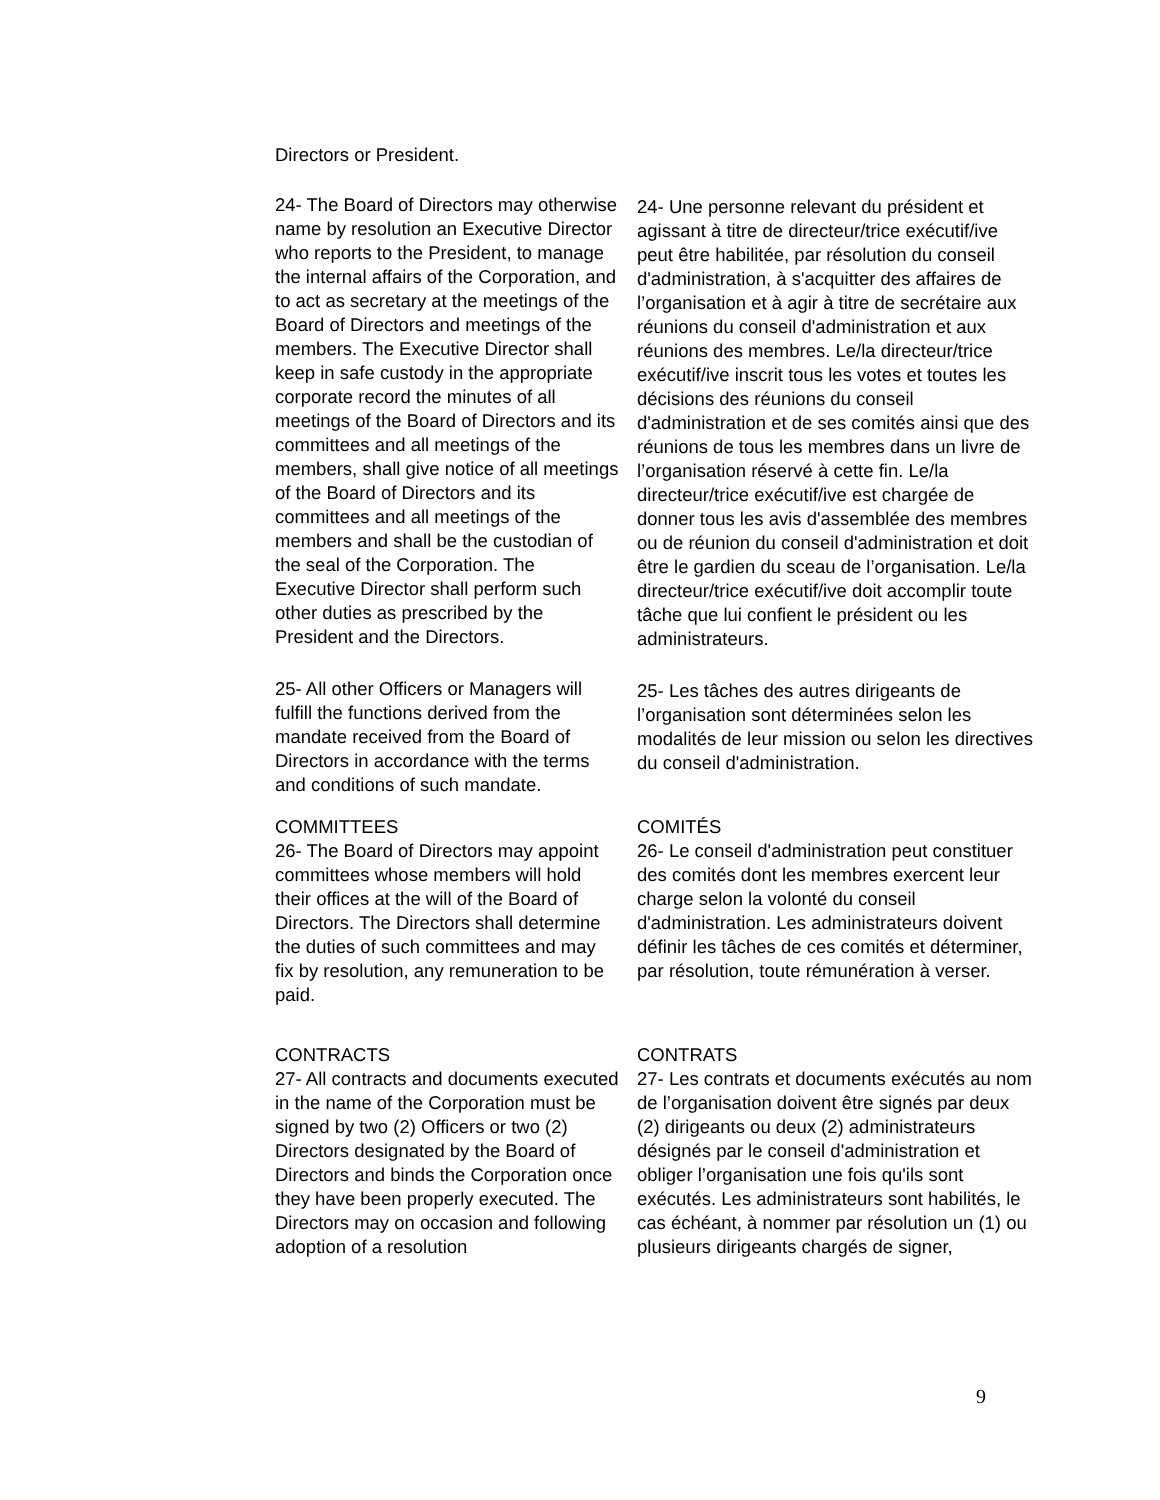Directors or President.
24- The Board of Directors may otherwise name by resolution an Executive Director who reports to the President, to manage the internal affairs of the Corporation, and to act as secretary at the meetings of the Board of Directors and meetings of the members. The Executive Director shall keep in safe custody in the appropriate corporate record the minutes of all meetings of the Board of Directors and its committees and all meetings of the members, shall give notice of all meetings of the Board of Directors and its committees and all meetings of the members and shall be the custodian of the seal of the Corporation. The Executive Director shall perform such other duties as prescribed by the President and the Directors.
24- Une personne relevant du président et agissant à titre de directeur/trice exécutif/ive peut être habilitée, par résolution du conseil d'administration, à s'acquitter des affaires de l’organisation et à agir à titre de secrétaire aux réunions du conseil d'administration et aux réunions des membres. Le/la directeur/trice exécutif/ive inscrit tous les votes et toutes les décisions des réunions du conseil d'administration et de ses comités ainsi que des réunions de tous les membres dans un livre de l’organisation réservé à cette fin. Le/la directeur/trice exécutif/ive est chargée de donner tous les avis d'assemblée des membres ou de réunion du conseil d'administration et doit être le gardien du sceau de l’organisation. Le/la directeur/trice exécutif/ive doit accomplir toute tâche que lui confient le président ou les administrateurs.
25- All other Officers or Managers will fulfill the functions derived from the mandate received from the Board of Directors in accordance with the terms and conditions of such mandate.
25- Les tâches des autres dirigeants de l’organisation sont déterminées selon les modalités de leur mission ou selon les directives du conseil d'administration.
COMMITTEES
26- The Board of Directors may appoint committees whose members will hold their offices at the will of the Board of Directors. The Directors shall determine the duties of such committees and may fix by resolution, any remuneration to be paid.
COMITÉS
26- Le conseil d'administration peut constituer des comités dont les membres exercent leur charge selon la volonté du conseil d'administration. Les administrateurs doivent définir les tâches de ces comités et déterminer, par résolution, toute rémunération à verser.
CONTRACTS
27- All contracts and documents executed in the name of the Corporation must be signed by two (2) Officers or two (2) Directors designated by the Board of Directors and binds the Corporation once they have been properly executed. The Directors may on occasion and following adoption of a resolution
CONTRATS
27- Les contrats et documents exécutés au nom de l’organisation doivent être signés par deux (2) dirigeants ou deux (2) administrateurs désignés par le conseil d'administration et obliger l’organisation une fois qu'ils sont exécutés. Les administrateurs sont habilités, le cas échéant, à nommer par résolution un (1) ou plusieurs dirigeants chargés de signer,
9